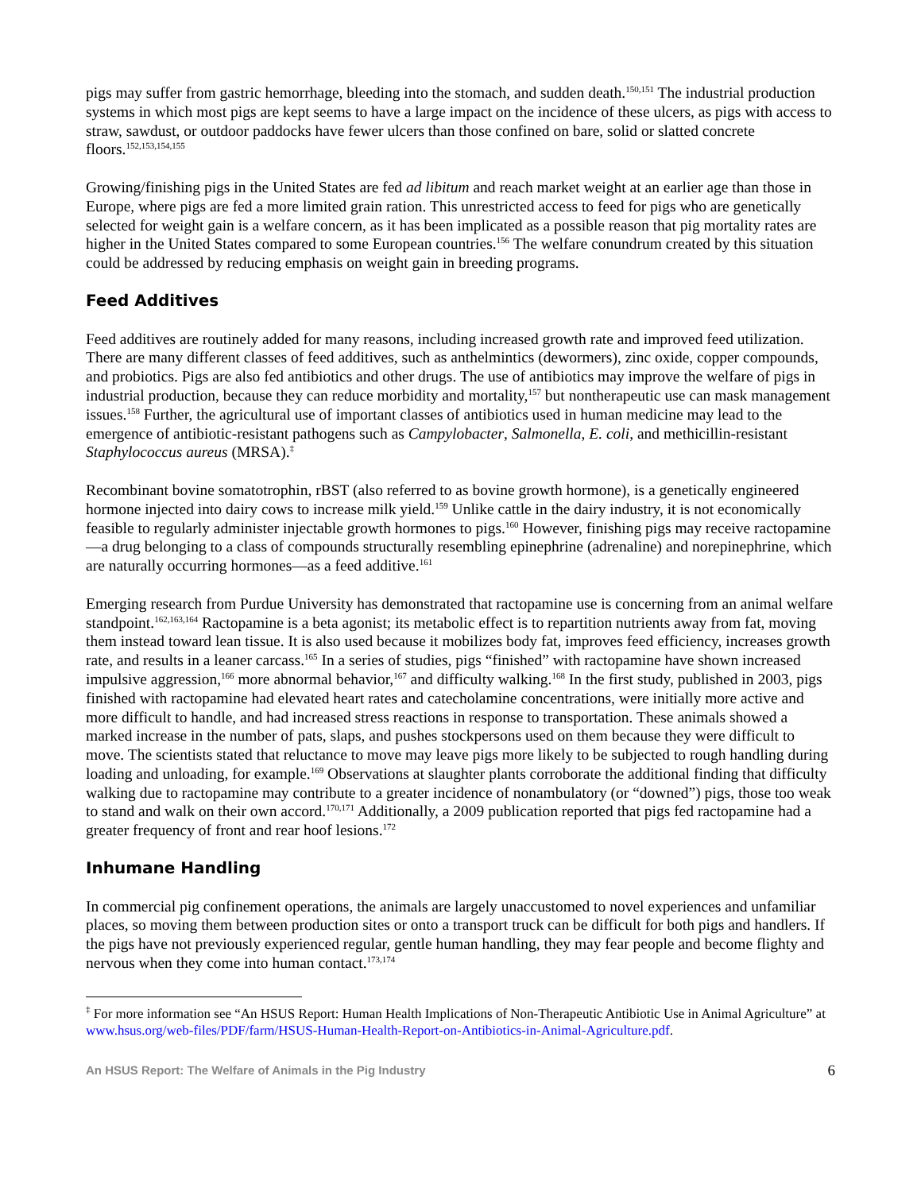pigs may suffer from gastric hemorrhage, bleeding into the stomach, and sudden death.<sup>150,151</sup> The industrial production systems in which most pigs are kept seems to have a large impact on the incidence of these ulcers, as pigs with access to straw, sawdust, or outdoor paddocks have fewer ulcers than those confined on bare, solid or slatted concrete floors.<sup>152,153,154,155</sup>
Growing/finishing pigs in the United States are fed ad libitum and reach market weight at an earlier age than those in Europe, where pigs are fed a more limited grain ration. This unrestricted access to feed for pigs who are genetically selected for weight gain is a welfare concern, as it has been implicated as a possible reason that pig mortality rates are higher in the United States compared to some European countries.<sup>156</sup> The welfare conundrum created by this situation could be addressed by reducing emphasis on weight gain in breeding programs.
Feed Additives
Feed additives are routinely added for many reasons, including increased growth rate and improved feed utilization. There are many different classes of feed additives, such as anthelmintics (dewormers), zinc oxide, copper compounds, and probiotics. Pigs are also fed antibiotics and other drugs. The use of antibiotics may improve the welfare of pigs in industrial production, because they can reduce morbidity and mortality,<sup>157</sup> but nontherapeutic use can mask management issues.<sup>158</sup> Further, the agricultural use of important classes of antibiotics used in human medicine may lead to the emergence of antibiotic-resistant pathogens such as Campylobacter, Salmonella, E. coli, and methicillin-resistant Staphylococcus aureus (MRSA).<sup>‡</sup>
Recombinant bovine somatotrophin, rBST (also referred to as bovine growth hormone), is a genetically engineered hormone injected into dairy cows to increase milk yield.<sup>159</sup> Unlike cattle in the dairy industry, it is not economically feasible to regularly administer injectable growth hormones to pigs.<sup>160</sup> However, finishing pigs may receive ractopamine—a drug belonging to a class of compounds structurally resembling epinephrine (adrenaline) and norepinephrine, which are naturally occurring hormones—as a feed additive.<sup>161</sup>
Emerging research from Purdue University has demonstrated that ractopamine use is concerning from an animal welfare standpoint.<sup>162,163,164</sup> Ractopamine is a beta agonist; its metabolic effect is to repartition nutrients away from fat, moving them instead toward lean tissue. It is also used because it mobilizes body fat, improves feed efficiency, increases growth rate, and results in a leaner carcass.<sup>165</sup> In a series of studies, pigs “finished” with ractopamine have shown increased impulsive aggression,<sup>166</sup> more abnormal behavior,<sup>167</sup> and difficulty walking.<sup>168</sup> In the first study, published in 2003, pigs finished with ractopamine had elevated heart rates and catecholamine concentrations, were initially more active and more difficult to handle, and had increased stress reactions in response to transportation. These animals showed a marked increase in the number of pats, slaps, and pushes stockpersons used on them because they were difficult to move. The scientists stated that reluctance to move may leave pigs more likely to be subjected to rough handling during loading and unloading, for example.<sup>169</sup> Observations at slaughter plants corroborate the additional finding that difficulty walking due to ractopamine may contribute to a greater incidence of nonambulatory (or “downed”) pigs, those too weak to stand and walk on their own accord.<sup>170,171</sup> Additionally, a 2009 publication reported that pigs fed ractopamine had a greater frequency of front and rear hoof lesions.<sup>172</sup>
Inhumane Handling
In commercial pig confinement operations, the animals are largely unaccustomed to novel experiences and unfamiliar places, so moving them between production sites or onto a transport truck can be difficult for both pigs and handlers. If the pigs have not previously experienced regular, gentle human handling, they may fear people and become flighty and nervous when they come into human contact.<sup>173,174</sup>
<sup>‡</sup> For more information see “An HSUS Report: Human Health Implications of Non-Therapeutic Antibiotic Use in Animal Agriculture” at www.hsus.org/web-files/PDF/farm/HSUS-Human-Health-Report-on-Antibiotics-in-Animal-Agriculture.pdf.
An HSUS Report: The Welfare of Animals in the Pig Industry 6